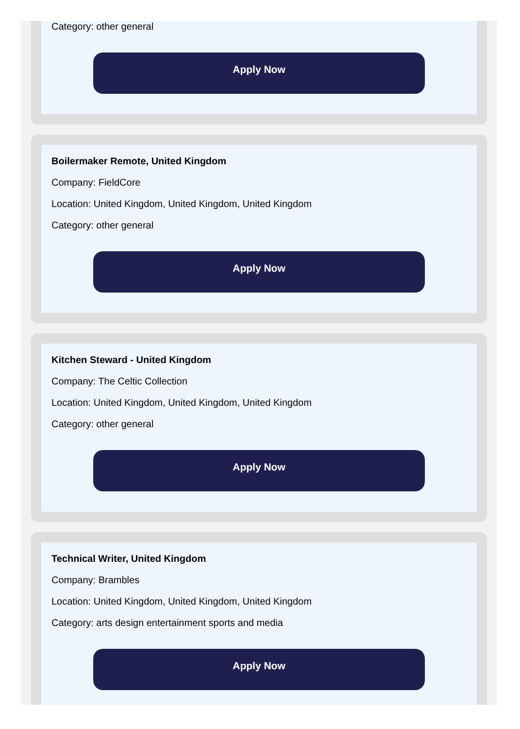Category: other general
Apply Now
Boilermaker Remote, United Kingdom
Company: FieldCore
Location: United Kingdom, United Kingdom, United Kingdom
Category: other general
Apply Now
Kitchen Steward - United Kingdom
Company: The Celtic Collection
Location: United Kingdom, United Kingdom, United Kingdom
Category: other general
Apply Now
Technical Writer, United Kingdom
Company: Brambles
Location: United Kingdom, United Kingdom, United Kingdom
Category: arts design entertainment sports and media
Apply Now